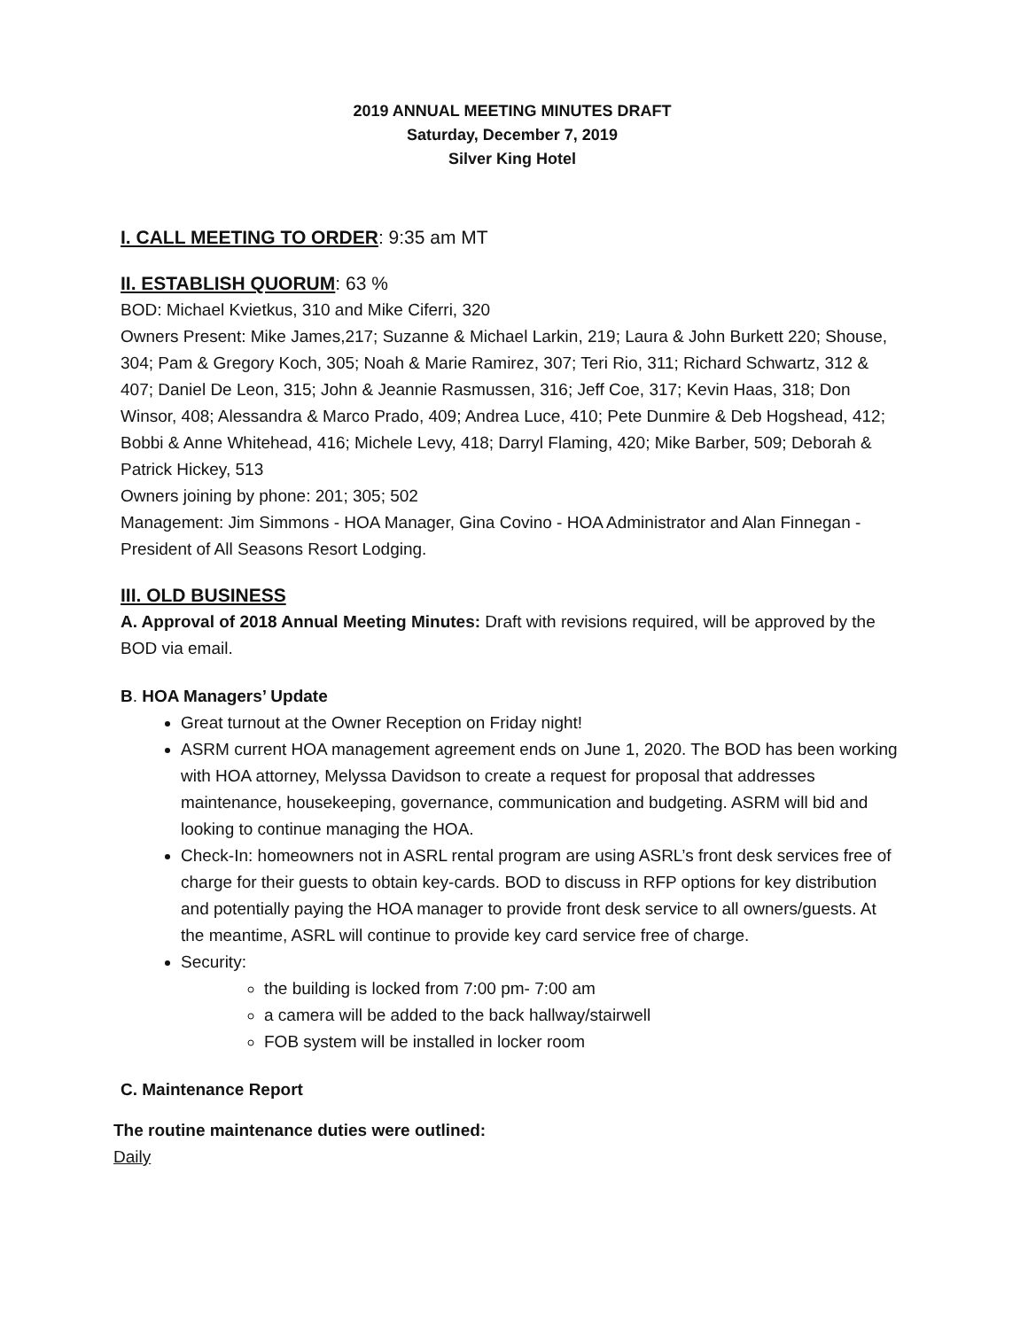2019 ANNUAL MEETING MINUTES DRAFT
Saturday, December 7, 2019
Silver King Hotel
I. CALL MEETING TO ORDER: 9:35 am MT
II. ESTABLISH QUORUM: 63 %
BOD: Michael Kvietkus, 310 and Mike Ciferri, 320
Owners Present: Mike James,217; Suzanne & Michael Larkin, 219; Laura & John Burkett 220; Shouse, 304; Pam & Gregory Koch, 305; Noah & Marie Ramirez, 307; Teri Rio, 311; Richard Schwartz, 312 & 407; Daniel De Leon, 315; John & Jeannie Rasmussen, 316; Jeff Coe, 317; Kevin Haas, 318; Don Winsor, 408; Alessandra & Marco Prado, 409; Andrea Luce, 410; Pete Dunmire & Deb Hogshead, 412; Bobbi & Anne Whitehead, 416; Michele Levy, 418; Darryl Flaming, 420; Mike Barber, 509; Deborah & Patrick Hickey, 513
Owners joining by phone: 201; 305; 502
Management: Jim Simmons - HOA Manager, Gina Covino - HOA Administrator and Alan Finnegan - President of All Seasons Resort Lodging.
III. OLD BUSINESS
A. Approval of 2018 Annual Meeting Minutes: Draft with revisions required, will be approved by the BOD via email.
B. HOA Managers’ Update
Great turnout at the Owner Reception on Friday night!
ASRM current HOA management agreement ends on June 1, 2020. The BOD has been working with HOA attorney, Melyssa Davidson to create a request for proposal that addresses maintenance, housekeeping, governance, communication and budgeting. ASRM will bid and looking to continue managing the HOA.
Check-In: homeowners not in ASRL rental program are using ASRL’s front desk services free of charge for their guests to obtain key-cards. BOD to discuss in RFP options for key distribution and potentially paying the HOA manager to provide front desk service to all owners/guests. At the meantime, ASRL will continue to provide key card service free of charge.
Security:
the building is locked from 7:00 pm- 7:00 am
a camera will be added to the back hallway/stairwell
FOB system will be installed in locker room
C. Maintenance Report
The routine maintenance duties were outlined:
Daily